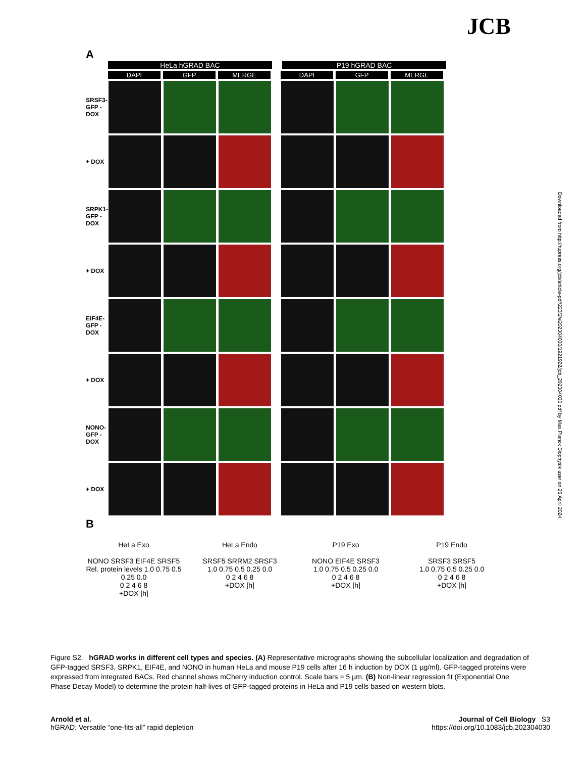JCB
Downloaded from http://rupress.org/jcb/article-pdf/223/2/e202304030/1921922/jcb_202304030.pdf by Max Planck Biophysik user on 26 April 2024
A
HeLa hGRAD BAC P19 hGRAD BAC
DAPI GFP MERGE DAPI GFP MERGE
SRSF3-GFP - DOX
+ DOX
SRPK1-GFP - DOX
+ DOX
EIF4E-GFP - DOX
+ DOX
NONO-GFP - DOX
+ DOX
B
HeLa Exo
NONO SRSF3 EIF4E SRSF5
Rel. protein levels 1.0 0.75 0.5 0.25 0.0
0 2 4 6 8
+DOX [h]
HeLa Endo
SRSF5 SRRM2 SRSF3
1.0 0.75 0.5 0.25 0.0
0 2 4 6 8
+DOX [h]
P19 Exo
NONO EIF4E SRSF3
1.0 0.75 0.5 0.25 0.0
0 2 4 6 8
+DOX [h]
P19 Endo
SRSF3 SRSF5
1.0 0.75 0.5 0.25 0.0
0 2 4 6 8
+DOX [h]
Figure S2. hGRAD works in different cell types and species. (A) Representative micrographs showing the subcellular localization and degradation of GFP-tagged SRSF3, SRPK1, EIF4E, and NONO in human HeLa and mouse P19 cells after 16 h induction by DOX (1 µg/ml). GFP-tagged proteins were expressed from integrated BACs. Red channel shows mCherry induction control. Scale bars = 5 µm. (B) Non-linear regression fit (Exponential One Phase Decay Model) to determine the protein half-lives of GFP-tagged proteins in HeLa and P19 cells based on western blots.
Arnold et al.
hGRAD: Versatile “one-fits-all” rapid depletion
Journal of Cell Biology S3
https://doi.org/10.1083/jcb.202304030